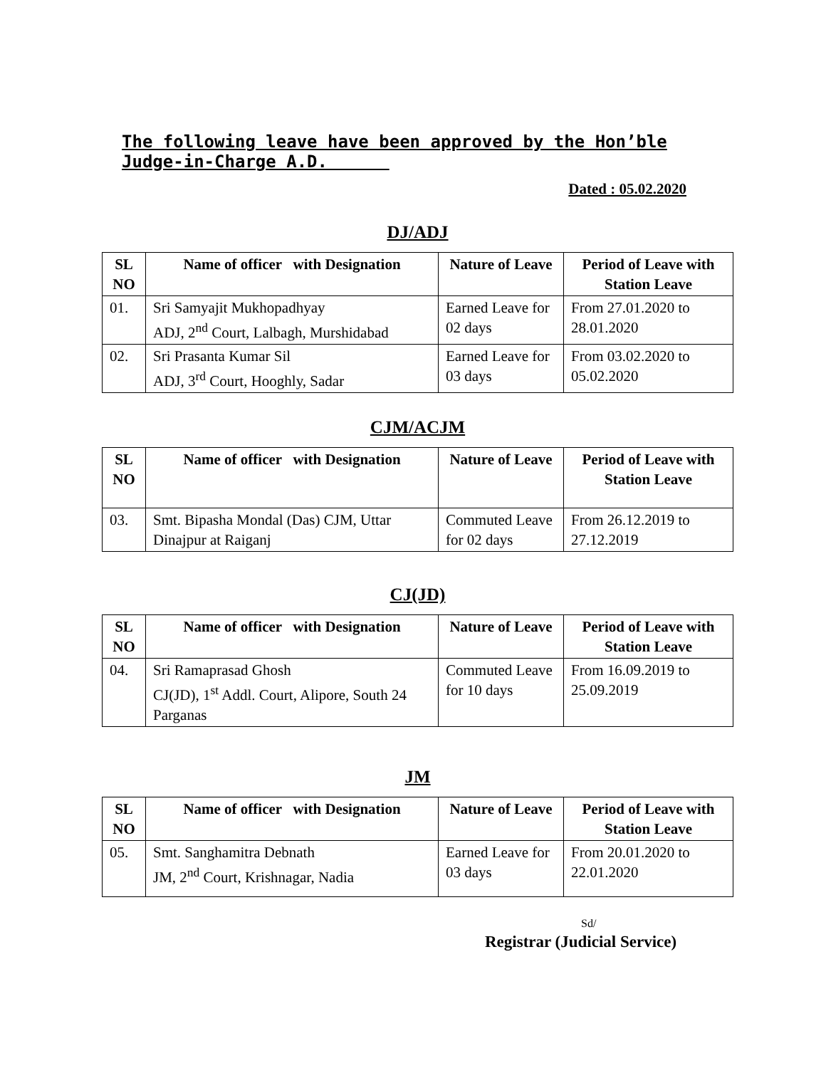The following leave have been approved by the Hon’ble Judge-in-Charge A.D.
Dated : 05.02.2020
DJ/ADJ
| SL NO | Name of officer with Designation | Nature of Leave | Period of Leave with Station Leave |
| --- | --- | --- | --- |
| 01. | Sri Samyajit Mukhopadhyay ADJ, 2<sup>nd</sup> Court, Lalbagh, Murshidabad | Earned Leave for 02 days | From 27.01.2020 to 28.01.2020 |
| 02. | Sri Prasanta Kumar Sil ADJ, 3<sup>rd</sup> Court, Hooghly, Sadar | Earned Leave for 03 days | From 03.02.2020 to 05.02.2020 |
CJM/ACJM
| SL NO | Name of officer with Designation | Nature of Leave | Period of Leave with Station Leave |
| --- | --- | --- | --- |
| 03. | Smt. Bipasha Mondal (Das) CJM, Uttar Dinajpur at Raiganj | Commuted Leave for 02 days | From 26.12.2019 to 27.12.2019 |
CJ(JD)
| SL NO | Name of officer with Designation | Nature of Leave | Period of Leave with Station Leave |
| --- | --- | --- | --- |
| 04. | Sri Ramaprasad Ghosh CJ(JD), 1<sup>st</sup> Addl. Court, Alipore, South 24 Parganas | Commuted Leave for 10 days | From 16.09.2019 to 25.09.2019 |
JM
| SL NO | Name of officer with Designation | Nature of Leave | Period of Leave with Station Leave |
| --- | --- | --- | --- |
| 05. | Smt. Sanghamitra Debnath JM, 2<sup>nd</sup> Court, Krishnagar, Nadia | Earned Leave for 03 days | From 20.01.2020 to 22.01.2020 |
Sd/
Registrar (Judicial Service)